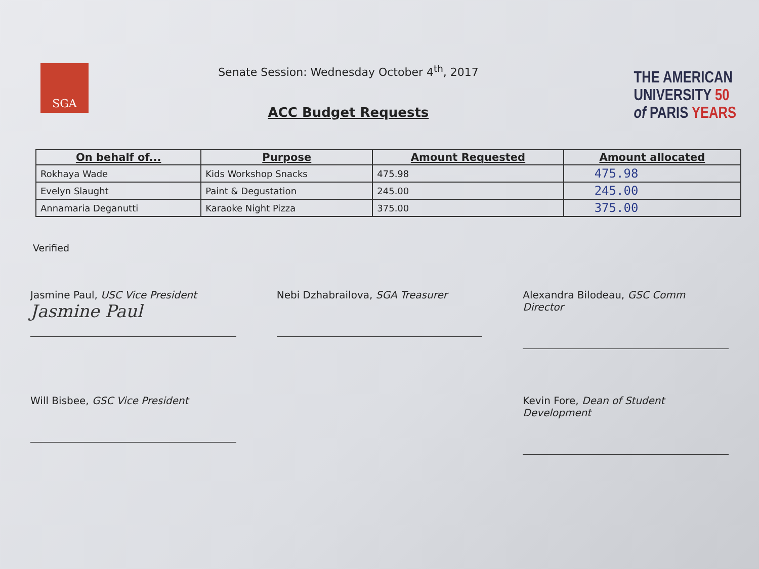SGA
Senate Session: Wednesday October 4<sup>th</sup>, 2017
ACC Budget Requests
THE AMERICAN
UNIVERSITY 50
of PARIS YEARS
| On behalf of... | Purpose | Amount Requested | Amount allocated |
| --- | --- | --- | --- |
| Rokhaya Wade | Kids Workshop Snacks | 475.98 | 475.98 |
| Evelyn Slaught | Paint & Degustation | 245.00 | 245.00 |
| Annamaria Deganutti | Karaoke Night Pizza | 375.00 | 375.00 |
Verified
Jasmine Paul, USC Vice President
Jasmine Paul
Nebi Dzhabrailova, SGA Treasurer
Alexandra Bilodeau, GSC Comm Director
Will Bisbee, GSC Vice President
Kevin Fore, Dean of Student Development